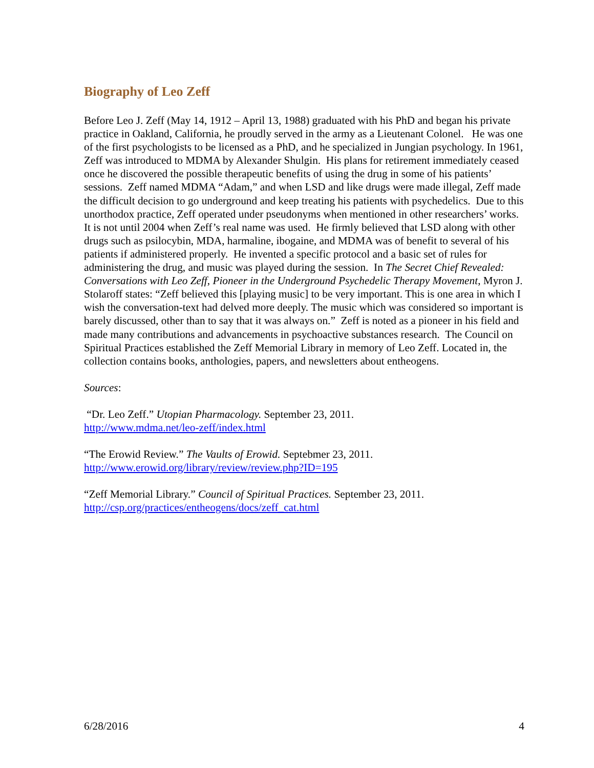Biography of Leo Zeff
Before Leo J. Zeff (May 14, 1912 – April 13, 1988) graduated with his PhD and began his private practice in Oakland, California, he proudly served in the army as a Lieutenant Colonel. He was one of the first psychologists to be licensed as a PhD, and he specialized in Jungian psychology. In 1961, Zeff was introduced to MDMA by Alexander Shulgin. His plans for retirement immediately ceased once he discovered the possible therapeutic benefits of using the drug in some of his patients’ sessions. Zeff named MDMA “Adam,” and when LSD and like drugs were made illegal, Zeff made the difficult decision to go underground and keep treating his patients with psychedelics. Due to this unorthodox practice, Zeff operated under pseudonyms when mentioned in other researchers’ works. It is not until 2004 when Zeff’s real name was used. He firmly believed that LSD along with other drugs such as psilocybin, MDA, harmaline, ibogaine, and MDMA was of benefit to several of his patients if administered properly. He invented a specific protocol and a basic set of rules for administering the drug, and music was played during the session. In The Secret Chief Revealed: Conversations with Leo Zeff, Pioneer in the Underground Psychedelic Therapy Movement, Myron J. Stolaroff states: “Zeff believed this [playing music] to be very important. This is one area in which I wish the conversation-text had delved more deeply. The music which was considered so important is barely discussed, other than to say that it was always on.” Zeff is noted as a pioneer in his field and made many contributions and advancements in psychoactive substances research. The Council on Spiritual Practices established the Zeff Memorial Library in memory of Leo Zeff. Located in, the collection contains books, anthologies, papers, and newsletters about entheogens.
Sources:
“Dr. Leo Zeff.” Utopian Pharmacology. September 23, 2011.
http://www.mdma.net/leo-zeff/index.html
“The Erowid Review.” The Vaults of Erowid. Septebmer 23, 2011.
http://www.erowid.org/library/review/review.php?ID=195
“Zeff Memorial Library.” Council of Spiritual Practices. September 23, 2011.
http://csp.org/practices/entheogens/docs/zeff_cat.html
6/28/2016 4